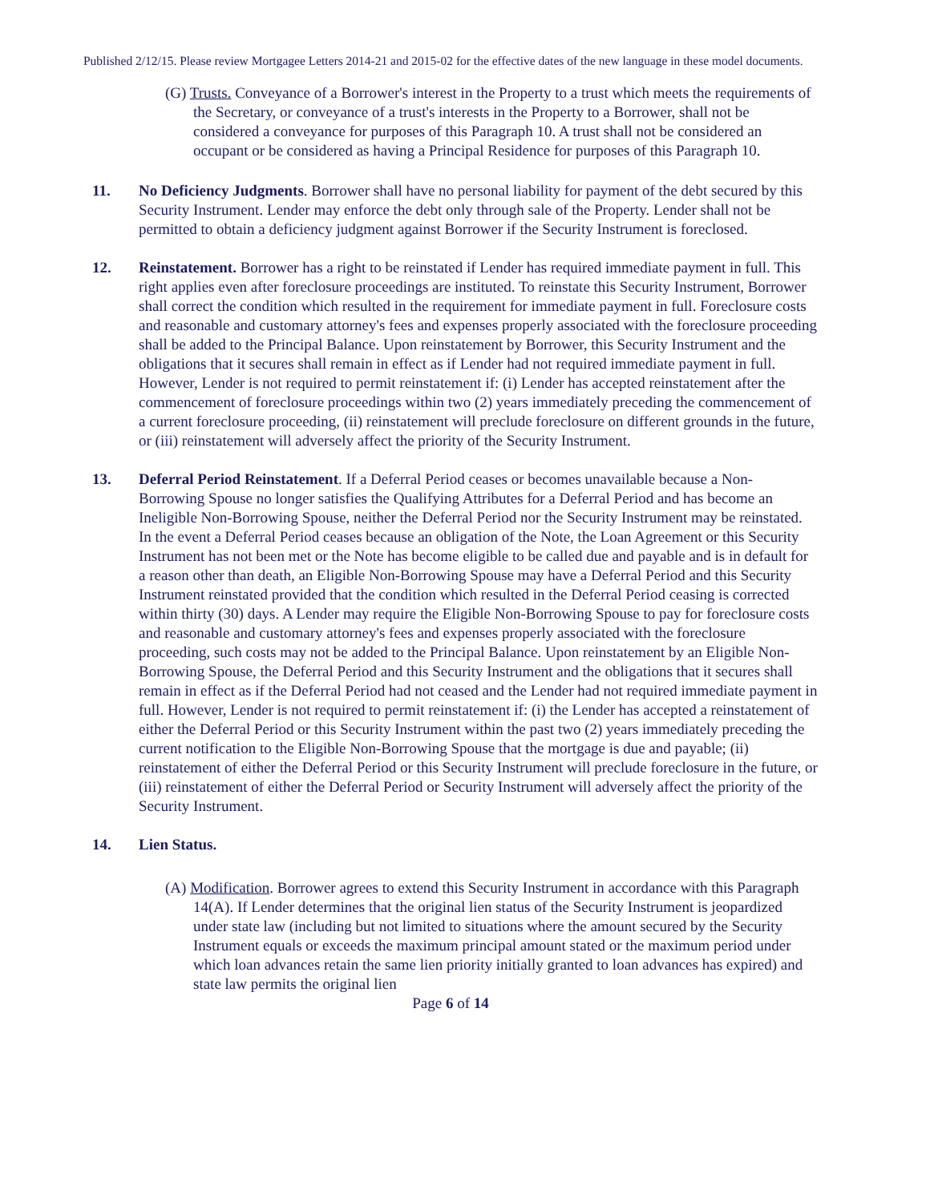Published 2/12/15. Please review Mortgagee Letters 2014-21 and 2015-02 for the effective dates of the new language in these model documents.
(G) Trusts. Conveyance of a Borrower's interest in the Property to a trust which meets the requirements of the Secretary, or conveyance of a trust's interests in the Property to a Borrower, shall not be considered a conveyance for purposes of this Paragraph 10. A trust shall not be considered an occupant or be considered as having a Principal Residence for purposes of this Paragraph 10.
11. No Deficiency Judgments. Borrower shall have no personal liability for payment of the debt secured by this Security Instrument. Lender may enforce the debt only through sale of the Property. Lender shall not be permitted to obtain a deficiency judgment against Borrower if the Security Instrument is foreclosed.
12. Reinstatement. Borrower has a right to be reinstated if Lender has required immediate payment in full. This right applies even after foreclosure proceedings are instituted. To reinstate this Security Instrument, Borrower shall correct the condition which resulted in the requirement for immediate payment in full. Foreclosure costs and reasonable and customary attorney's fees and expenses properly associated with the foreclosure proceeding shall be added to the Principal Balance. Upon reinstatement by Borrower, this Security Instrument and the obligations that it secures shall remain in effect as if Lender had not required immediate payment in full. However, Lender is not required to permit reinstatement if: (i) Lender has accepted reinstatement after the commencement of foreclosure proceedings within two (2) years immediately preceding the commencement of a current foreclosure proceeding, (ii) reinstatement will preclude foreclosure on different grounds in the future, or (iii) reinstatement will adversely affect the priority of the Security Instrument.
13. Deferral Period Reinstatement. If a Deferral Period ceases or becomes unavailable because a Non-Borrowing Spouse no longer satisfies the Qualifying Attributes for a Deferral Period and has become an Ineligible Non-Borrowing Spouse, neither the Deferral Period nor the Security Instrument may be reinstated. In the event a Deferral Period ceases because an obligation of the Note, the Loan Agreement or this Security Instrument has not been met or the Note has become eligible to be called due and payable and is in default for a reason other than death, an Eligible Non-Borrowing Spouse may have a Deferral Period and this Security Instrument reinstated provided that the condition which resulted in the Deferral Period ceasing is corrected within thirty (30) days. A Lender may require the Eligible Non-Borrowing Spouse to pay for foreclosure costs and reasonable and customary attorney's fees and expenses properly associated with the foreclosure proceeding, such costs may not be added to the Principal Balance. Upon reinstatement by an Eligible Non-Borrowing Spouse, the Deferral Period and this Security Instrument and the obligations that it secures shall remain in effect as if the Deferral Period had not ceased and the Lender had not required immediate payment in full. However, Lender is not required to permit reinstatement if: (i) the Lender has accepted a reinstatement of either the Deferral Period or this Security Instrument within the past two (2) years immediately preceding the current notification to the Eligible Non-Borrowing Spouse that the mortgage is due and payable; (ii) reinstatement of either the Deferral Period or this Security Instrument will preclude foreclosure in the future, or (iii) reinstatement of either the Deferral Period or Security Instrument will adversely affect the priority of the Security Instrument.
14. Lien Status.
(A) Modification. Borrower agrees to extend this Security Instrument in accordance with this Paragraph 14(A). If Lender determines that the original lien status of the Security Instrument is jeopardized under state law (including but not limited to situations where the amount secured by the Security Instrument equals or exceeds the maximum principal amount stated or the maximum period under which loan advances retain the same lien priority initially granted to loan advances has expired) and state law permits the original lien
Page 6 of 14